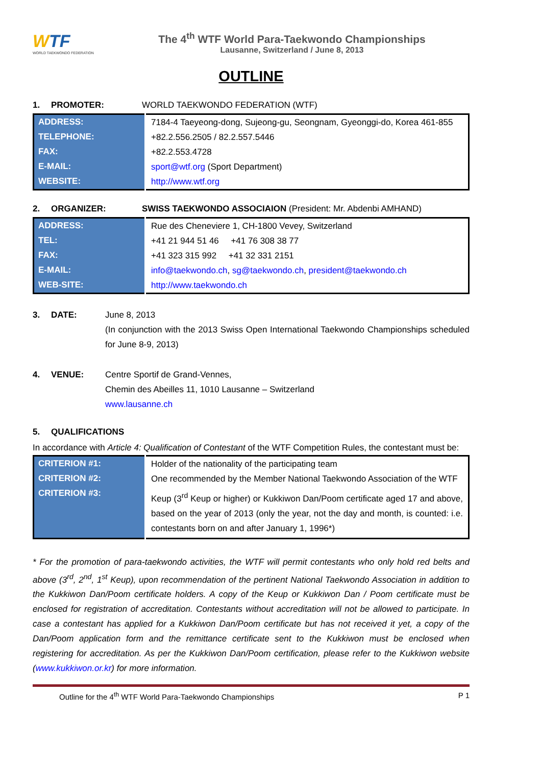WTF
WORLD TAEKWONDO FEDERATION
The 4<sup>th</sup> WTF World Para-Taekwondo Championships
Lausanne, Switzerland / June 8, 2013
OUTLINE
1. PROMOTER: WORLD TAEKWONDO FEDERATION (WTF)
| ADDRESS: | 7184-4 Taeyeong-dong, Sujeong-gu, Seongnam, Gyeonggi-do, Korea 461-855 |
| TELEPHONE: | +82.2.556.2505 / 82.2.557.5446 |
| FAX: | +82.2.553.4728 |
| E-MAIL: | sport@wtf.org (Sport Department) |
| WEBSITE: | http://www.wtf.org |
2. ORGANIZER: SWISS TAEKWONDO ASSOCIAION (President: Mr. Abdenbi AMHAND)
| ADDRESS: | Rue des Cheneviere 1, CH-1800 Vevey, Switzerland |
| TEL: | +41 21 944 51 46 +41 76 308 38 77 |
| FAX: | +41 323 315 992 +41 32 331 2151 |
| E-MAIL: | info@taekwondo.ch , sg@taekwondo.ch , president@taekwondo.ch |
| WEB-SITE: | http://www.taekwondo.ch |
3. DATE: June 8, 2013
(In conjunction with the 2013 Swiss Open International Taekwondo Championships scheduled for June 8-9, 2013)
4. VENUE: Centre Sportif de Grand-Vennes,
Chemin des Abeilles 11, 1010 Lausanne – Switzerland
www.lausanne.ch
5. QUALIFICATIONS
In accordance with Article 4: Qualification of Contestant of the WTF Competition Rules, the contestant must be:
| CRITERION #1: | Holder of the nationality of the participating team |
| CRITERION #2: | One recommended by the Member National Taekwondo Association of the WTF |
| CRITERION #3: | Keup (3<sup>rd</sup> Keup or higher) or Kukkiwon Dan/Poom certificate aged 17 and above, based on the year of 2013 (only the year, not the day and month, is counted: i.e. contestants born on and after January 1, 1996*) |
* For the promotion of para-taekwondo activities, the WTF will permit contestants who only hold red belts and above (3<sup>rd</sup>, 2<sup>nd</sup>, 1<sup>st</sup> Keup), upon recommendation of the pertinent National Taekwondo Association in addition to the Kukkiwon Dan/Poom certificate holders. A copy of the Keup or Kukkiwon Dan / Poom certificate must be enclosed for registration of accreditation. Contestants without accreditation will not be allowed to participate. In case a contestant has applied for a Kukkiwon Dan/Poom certificate but has not received it yet, a copy of the Dan/Poom application form and the remittance certificate sent to the Kukkiwon must be enclosed when registering for accreditation. As per the Kukkiwon Dan/Poom certification, please refer to the Kukkiwon website (www.kukkiwon.or.kr) for more information.
Outline for the 4<sup>th</sup> WTF World Para-Taekwondo Championships P 1